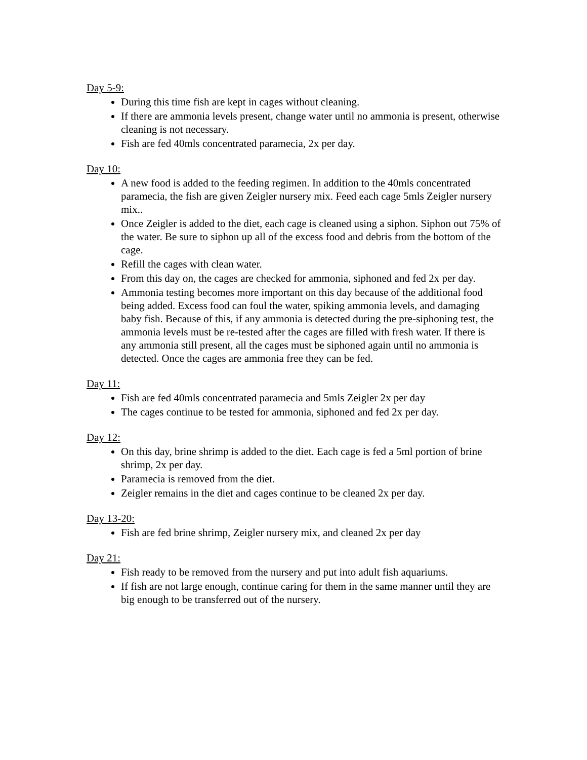Day 5-9:
During this time fish are kept in cages without cleaning.
If there are ammonia levels present, change water until no ammonia is present, otherwise cleaning is not necessary.
Fish are fed 40mls concentrated paramecia, 2x per day.
Day 10:
A new food is added to the feeding regimen. In addition to the 40mls concentrated paramecia, the fish are given Zeigler nursery mix. Feed each cage 5mls Zeigler nursery mix..
Once Zeigler is added to the diet, each cage is cleaned using a siphon. Siphon out 75% of the water. Be sure to siphon up all of the excess food and debris from the bottom of the cage.
Refill the cages with clean water.
From this day on, the cages are checked for ammonia, siphoned and fed 2x per day.
Ammonia testing becomes more important on this day because of the additional food being added. Excess food can foul the water, spiking ammonia levels, and damaging baby fish. Because of this, if any ammonia is detected during the pre-siphoning test, the ammonia levels must be re-tested after the cages are filled with fresh water. If there is any ammonia still present, all the cages must be siphoned again until no ammonia is detected. Once the cages are ammonia free they can be fed.
Day 11:
Fish are fed 40mls concentrated paramecia and 5mls Zeigler 2x per day
The cages continue to be tested for ammonia, siphoned and fed 2x per day.
Day 12:
On this day, brine shrimp is added to the diet. Each cage is fed a 5ml portion of brine shrimp, 2x per day.
Paramecia is removed from the diet.
Zeigler remains in the diet and cages continue to be cleaned 2x per day.
Day 13-20:
Fish are fed brine shrimp, Zeigler nursery mix, and cleaned 2x per day
Day 21:
Fish ready to be removed from the nursery and put into adult fish aquariums.
If fish are not large enough, continue caring for them in the same manner until they are big enough to be transferred out of the nursery.